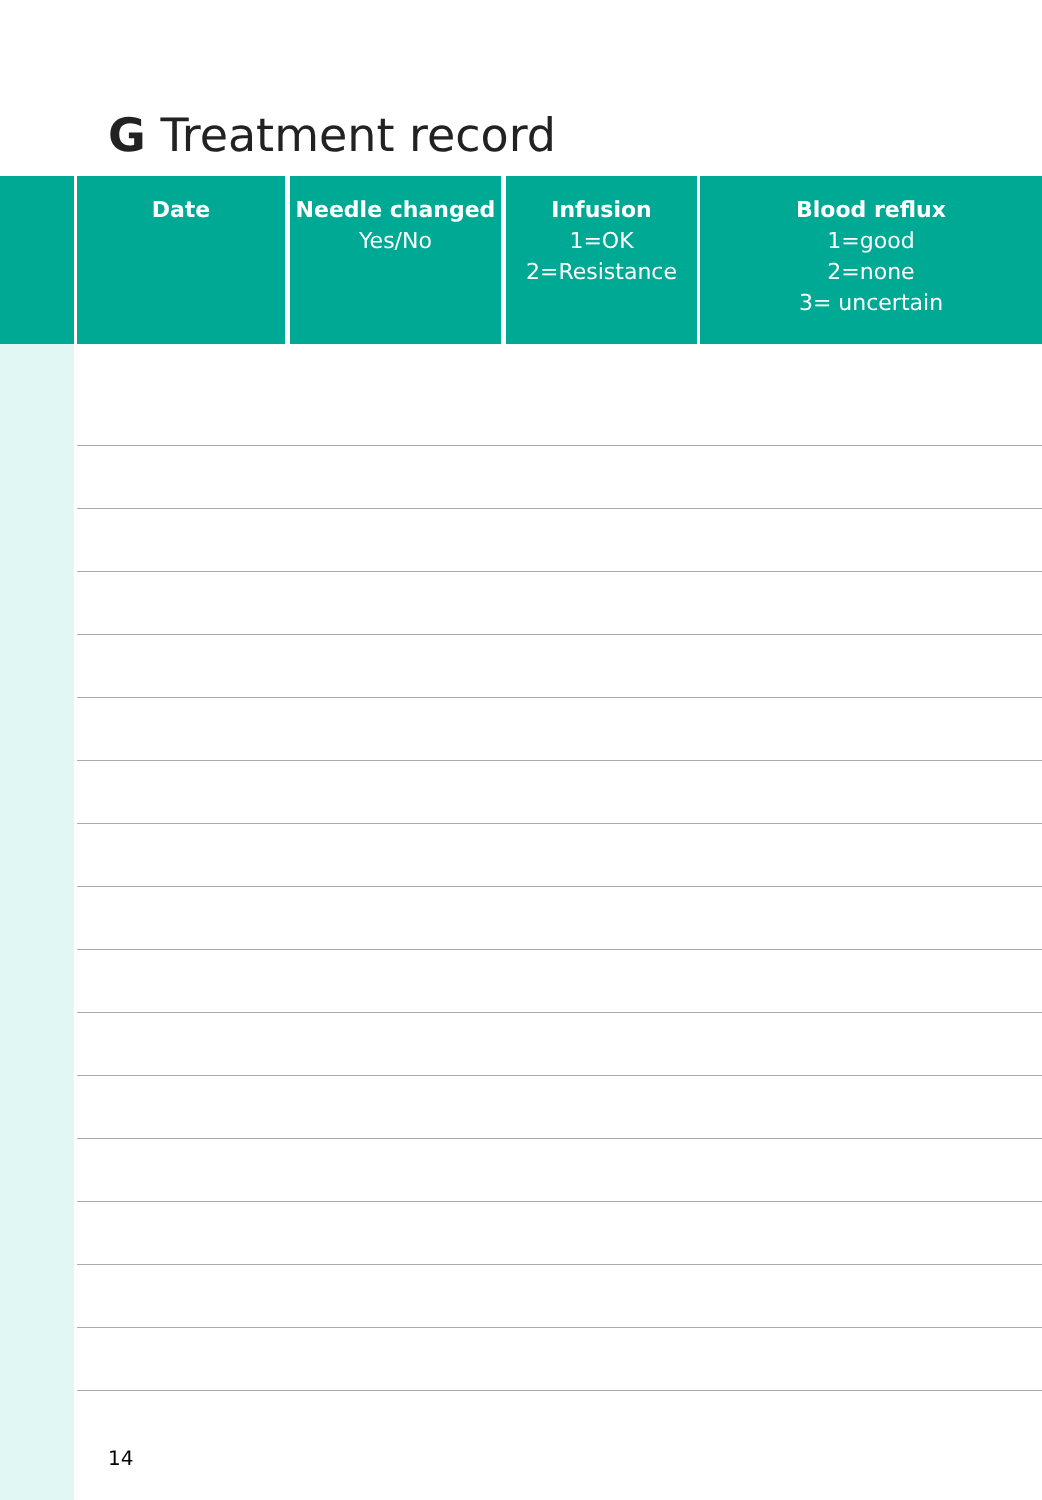G Treatment record
| | Date | Needle changed Yes/No | Infusion 1=OK 2=Resistance | Blood reflux 1=good 2=none 3= uncertain |
| --- | --- | --- | --- | --- |
14